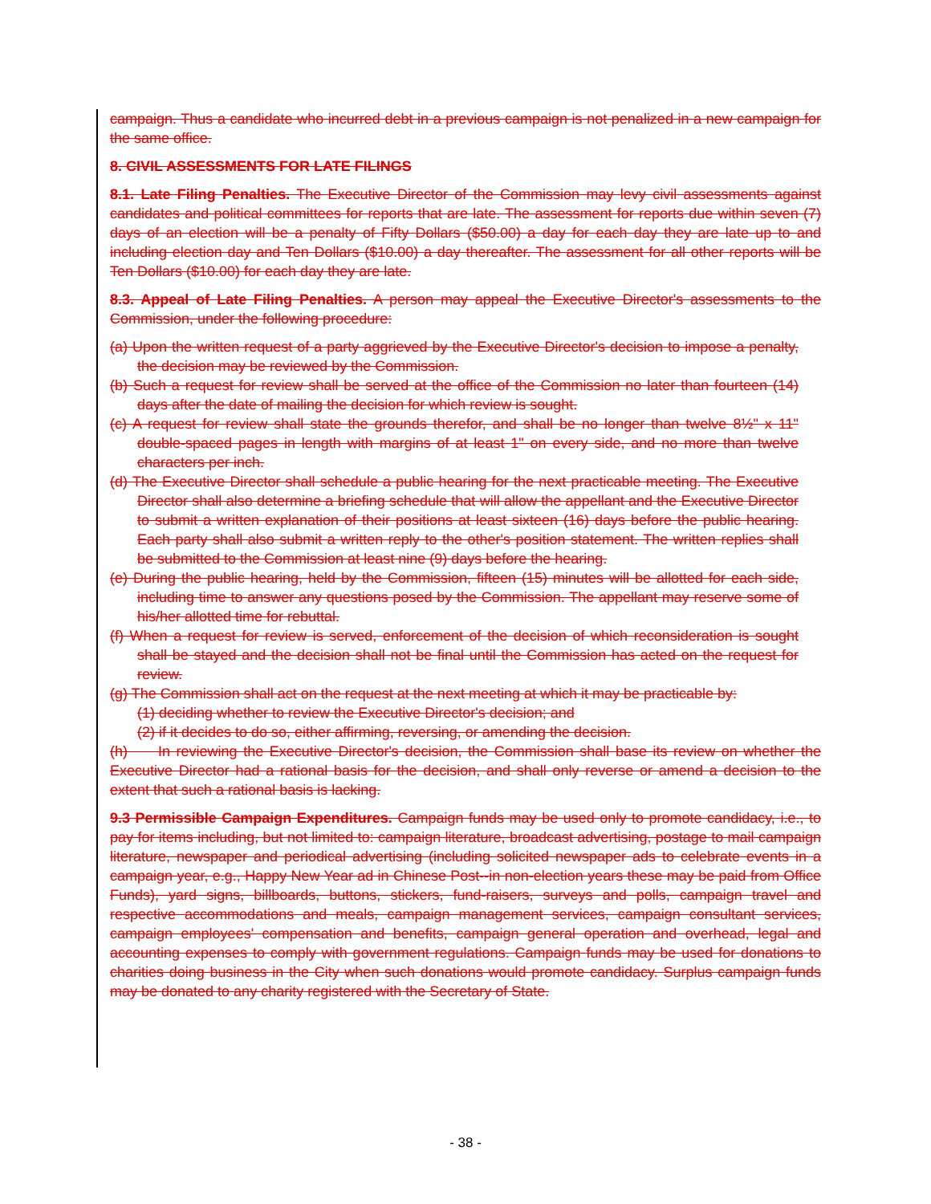campaign. Thus a candidate who incurred debt in a previous campaign is not penalized in a new campaign for the same office.
8. CIVIL ASSESSMENTS FOR LATE FILINGS
8.1. Late Filing Penalties. The Executive Director of the Commission may levy civil assessments against candidates and political committees for reports that are late. The assessment for reports due within seven (7) days of an election will be a penalty of Fifty Dollars ($50.00) a day for each day they are late up to and including election day and Ten Dollars ($10.00) a day thereafter. The assessment for all other reports will be Ten Dollars ($10.00) for each day they are late.
8.3. Appeal of Late Filing Penalties. A person may appeal the Executive Director's assessments to the Commission, under the following procedure:
(a) Upon the written request of a party aggrieved by the Executive Director's decision to impose a penalty, the decision may be reviewed by the Commission.
(b) Such a request for review shall be served at the office of the Commission no later than fourteen (14) days after the date of mailing the decision for which review is sought.
(c) A request for review shall state the grounds therefor, and shall be no longer than twelve 8½" x 11" double-spaced pages in length with margins of at least 1" on every side, and no more than twelve characters per inch.
(d) The Executive Director shall schedule a public hearing for the next practicable meeting. The Executive Director shall also determine a briefing schedule that will allow the appellant and the Executive Director to submit a written explanation of their positions at least sixteen (16) days before the public hearing. Each party shall also submit a written reply to the other's position statement. The written replies shall be submitted to the Commission at least nine (9) days before the hearing.
(e) During the public hearing, held by the Commission, fifteen (15) minutes will be allotted for each side, including time to answer any questions posed by the Commission. The appellant may reserve some of his/her allotted time for rebuttal.
(f) When a request for review is served, enforcement of the decision of which reconsideration is sought shall be stayed and the decision shall not be final until the Commission has acted on the request for review.
(g) The Commission shall act on the request at the next meeting at which it may be practicable by:
(1) deciding whether to review the Executive Director's decision; and
(2) if it decides to do so, either affirming, reversing, or amending the decision.
(h) In reviewing the Executive Director's decision, the Commission shall base its review on whether the Executive Director had a rational basis for the decision, and shall only reverse or amend a decision to the extent that such a rational basis is lacking.
9.3 Permissible Campaign Expenditures. Campaign funds may be used only to promote candidacy, i.e., to pay for items including, but not limited to: campaign literature, broadcast advertising, postage to mail campaign literature, newspaper and periodical advertising (including solicited newspaper ads to celebrate events in a campaign year, e.g., Happy New Year ad in Chinese Post--in non-election years these may be paid from Office Funds), yard signs, billboards, buttons, stickers, fund-raisers, surveys and polls, campaign travel and respective accommodations and meals, campaign management services, campaign consultant services, campaign employees' compensation and benefits, campaign general operation and overhead, legal and accounting expenses to comply with government regulations. Campaign funds may be used for donations to charities doing business in the City when such donations would promote candidacy. Surplus campaign funds may be donated to any charity registered with the Secretary of State.
- 38 -